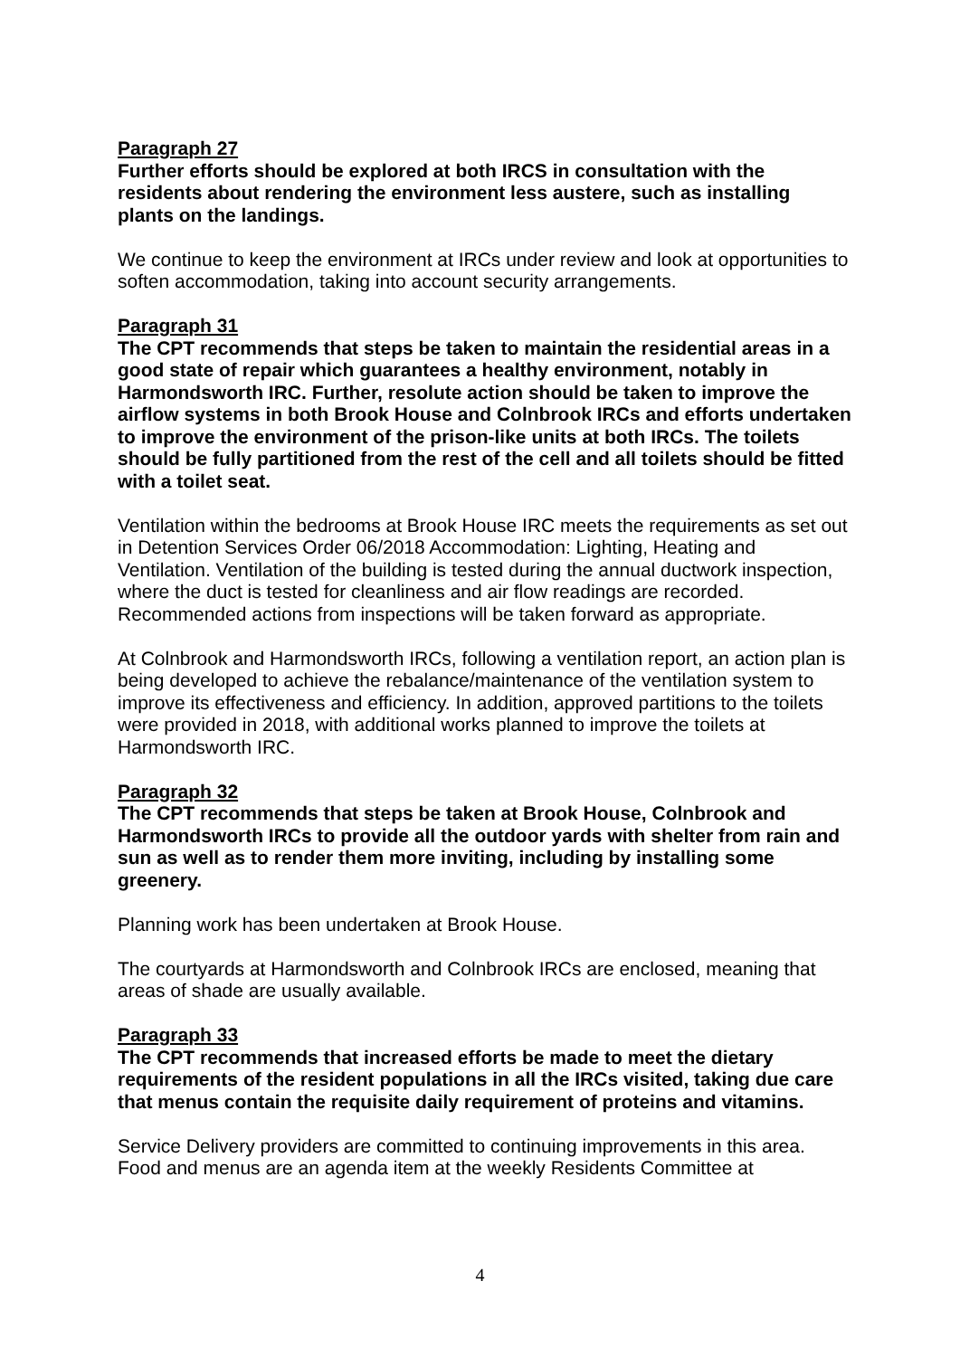Paragraph 27
Further efforts should be explored at both IRCS in consultation with the residents about rendering the environment less austere, such as installing plants on the landings.
We continue to keep the environment at IRCs under review and look at opportunities to soften accommodation, taking into account security arrangements.
Paragraph 31
The CPT recommends that steps be taken to maintain the residential areas in a good state of repair which guarantees a healthy environment, notably in Harmondsworth IRC. Further, resolute action should be taken to improve the airflow systems in both Brook House and Colnbrook IRCs and efforts undertaken to improve the environment of the prison-like units at both IRCs. The toilets should be fully partitioned from the rest of the cell and all toilets should be fitted with a toilet seat.
Ventilation within the bedrooms at Brook House IRC meets the requirements as set out in Detention Services Order 06/2018 Accommodation: Lighting, Heating and Ventilation. Ventilation of the building is tested during the annual ductwork inspection, where the duct is tested for cleanliness and air flow readings are recorded. Recommended actions from inspections will be taken forward as appropriate.
At Colnbrook and Harmondsworth IRCs, following a ventilation report, an action plan is being developed to achieve the rebalance/maintenance of the ventilation system to improve its effectiveness and efficiency. In addition, approved partitions to the toilets were provided in 2018, with additional works planned to improve the toilets at Harmondsworth IRC.
Paragraph 32
The CPT recommends that steps be taken at Brook House, Colnbrook and Harmondsworth IRCs to provide all the outdoor yards with shelter from rain and sun as well as to render them more inviting, including by installing some greenery.
Planning work has been undertaken at Brook House.
The courtyards at Harmondsworth and Colnbrook IRCs are enclosed, meaning that areas of shade are usually available.
Paragraph 33
The CPT recommends that increased efforts be made to meet the dietary requirements of the resident populations in all the IRCs visited, taking due care that menus contain the requisite daily requirement of proteins and vitamins.
Service Delivery providers are committed to continuing improvements in this area. Food and menus are an agenda item at the weekly Residents Committee at
4